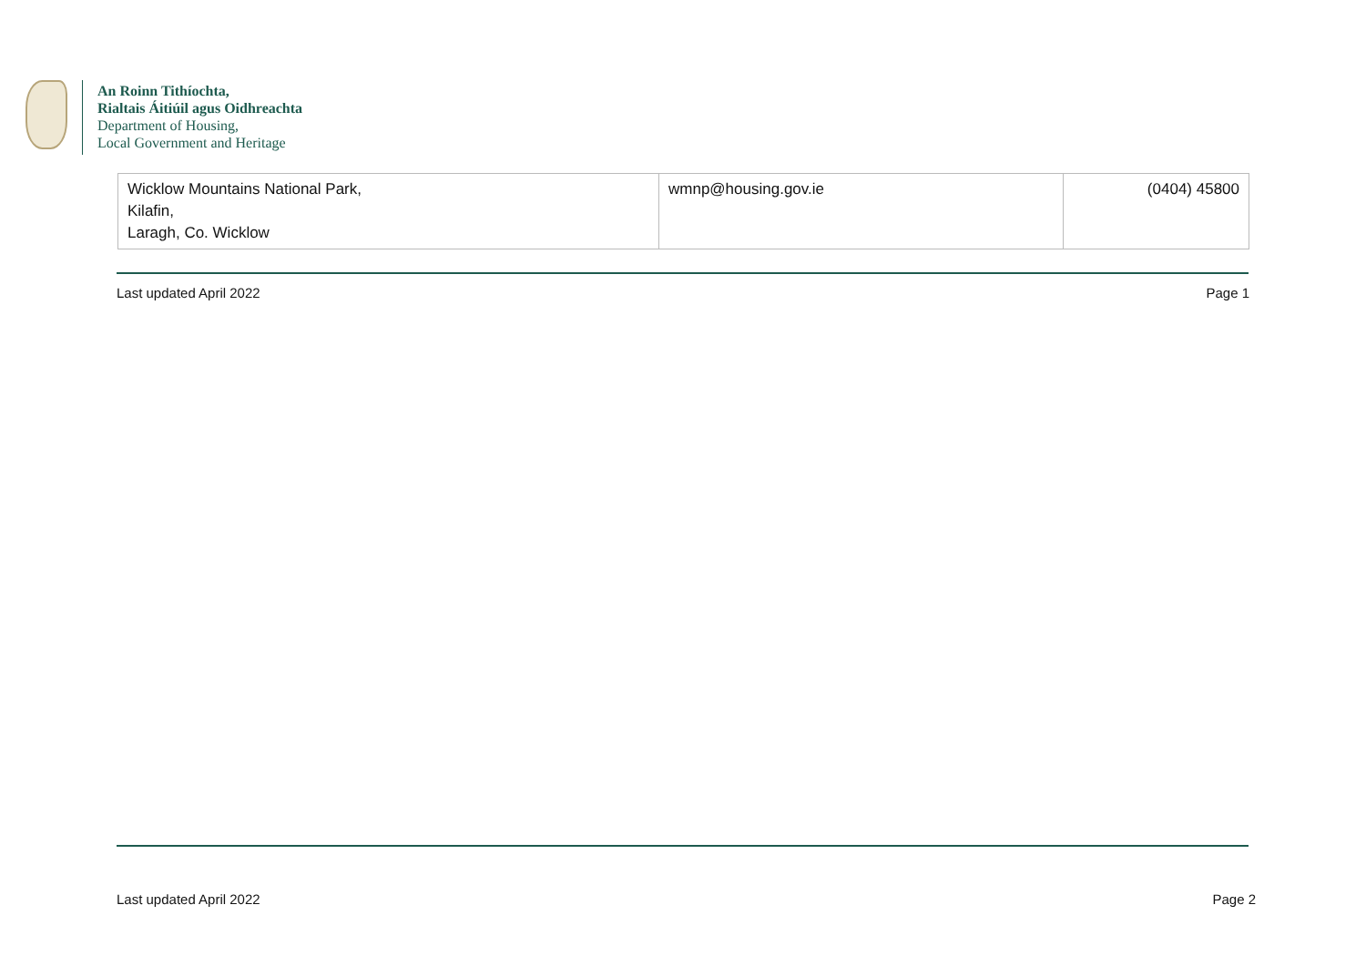An Roinn Tithíochta,
Rialtais Áitiúil agus Oidhreachta
Department of Housing,
Local Government and Heritage
| Wicklow Mountains National Park, Kilafin, Laragh, Co. Wicklow | wmnp@housing.gov.ie | (0404) 45800 |
Last updated April 2022 Page 1
Last updated April 2022 Page 2